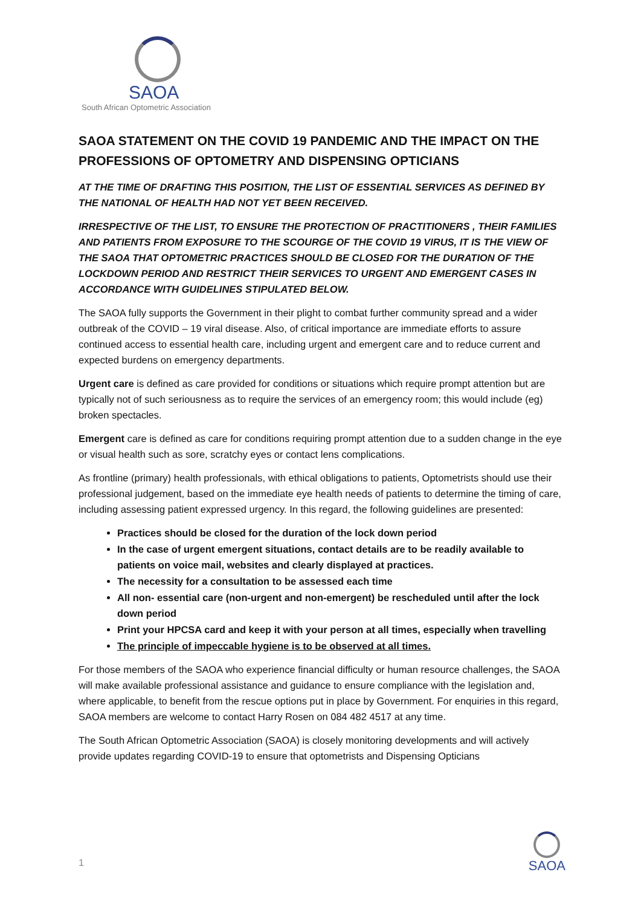SAOA
South African Optometric Association
SAOA STATEMENT ON THE COVID 19 PANDEMIC AND THE IMPACT ON THE PROFESSIONS OF OPTOMETRY AND DISPENSING OPTICIANS
AT THE TIME OF DRAFTING THIS POSITION, THE LIST OF ESSENTIAL SERVICES AS DEFINED BY THE NATIONAL OF HEALTH HAD NOT YET BEEN RECEIVED.
IRRESPECTIVE OF THE LIST, TO ENSURE THE PROTECTION OF PRACTITIONERS , THEIR FAMILIES AND PATIENTS FROM EXPOSURE TO THE SCOURGE OF THE COVID 19 VIRUS, IT IS THE VIEW OF THE SAOA THAT OPTOMETRIC PRACTICES SHOULD BE CLOSED FOR THE DURATION OF THE LOCKDOWN PERIOD AND RESTRICT THEIR SERVICES TO URGENT AND EMERGENT CASES IN ACCORDANCE WITH GUIDELINES STIPULATED BELOW.
The SAOA fully supports the Government in their plight to combat further community spread and a wider outbreak of the COVID – 19 viral disease. Also, of critical importance are immediate efforts to assure continued access to essential health care, including urgent and emergent care and to reduce current and expected burdens on emergency departments.
Urgent care is defined as care provided for conditions or situations which require prompt attention but are typically not of such seriousness as to require the services of an emergency room; this would include (eg) broken spectacles.
Emergent care is defined as care for conditions requiring prompt attention due to a sudden change in the eye or visual health such as sore, scratchy eyes or contact lens complications.
As frontline (primary) health professionals, with ethical obligations to patients, Optometrists should use their professional judgement, based on the immediate eye health needs of patients to determine the timing of care, including assessing patient expressed urgency. In this regard, the following guidelines are presented:
Practices should be closed for the duration of the lock down period
In the case of urgent emergent situations, contact details are to be readily available to patients on voice mail, websites and clearly displayed at practices.
The necessity for a consultation to be assessed each time
All non- essential care (non-urgent and non-emergent) be rescheduled until after the lock down period
Print your HPCSA card and keep it with your person at all times, especially when travelling
The principle of impeccable hygiene is to be observed at all times.
For those members of the SAOA who experience financial difficulty or human resource challenges, the SAOA will make available professional assistance and guidance to ensure compliance with the legislation and, where applicable, to benefit from the rescue options put in place by Government. For enquiries in this regard, SAOA members are welcome to contact Harry Rosen on 084 482 4517 at any time.
The South African Optometric Association (SAOA) is closely monitoring developments and will actively provide updates regarding COVID-19 to ensure that optometrists and Dispensing Opticians
1
SAOA